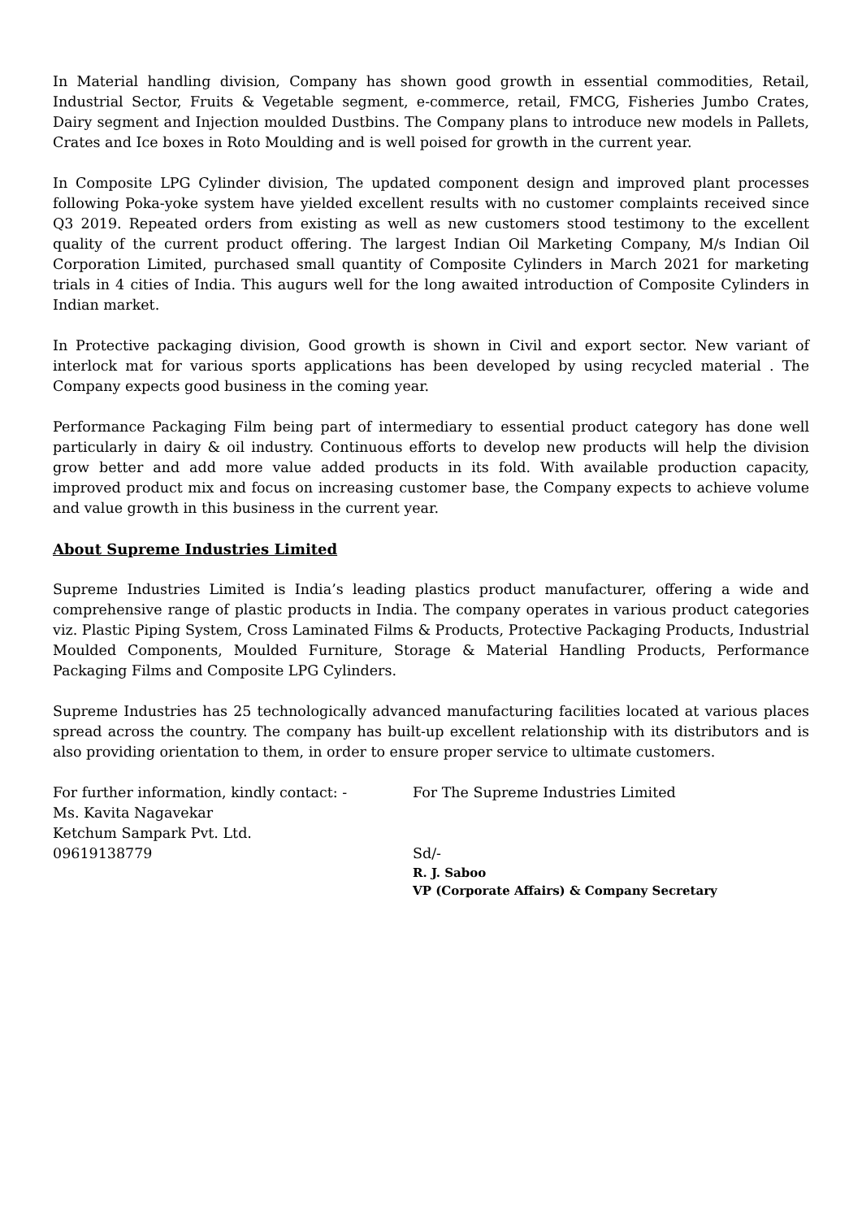In Material handling division, Company has shown good growth in essential commodities, Retail, Industrial Sector, Fruits & Vegetable segment, e-commerce, retail, FMCG, Fisheries Jumbo Crates, Dairy segment and Injection moulded Dustbins. The Company plans to introduce new models in Pallets, Crates and Ice boxes in Roto Moulding and is well poised for growth in the current year.
In Composite LPG Cylinder division, The updated component design and improved plant processes following Poka-yoke system have yielded excellent results with no customer complaints received since Q3 2019. Repeated orders from existing as well as new customers stood testimony to the excellent quality of the current product offering. The largest Indian Oil Marketing Company, M/s Indian Oil Corporation Limited, purchased small quantity of Composite Cylinders in March 2021 for marketing trials in 4 cities of India. This augurs well for the long awaited introduction of Composite Cylinders in Indian market.
In Protective packaging division, Good growth is shown in Civil and export sector. New variant of interlock mat for various sports applications has been developed by using recycled material . The Company expects good business in the coming year.
Performance Packaging Film being part of intermediary to essential product category has done well particularly in dairy & oil industry. Continuous efforts to develop new products will help the division grow better and add more value added products in its fold. With available production capacity, improved product mix and focus on increasing customer base, the Company expects to achieve volume and value growth in this business in the current year.
About Supreme Industries Limited
Supreme Industries Limited is India’s leading plastics product manufacturer, offering a wide and comprehensive range of plastic products in India. The company operates in various product categories viz. Plastic Piping System, Cross Laminated Films & Products, Protective Packaging Products, Industrial Moulded Components, Moulded Furniture, Storage & Material Handling Products, Performance Packaging Films and Composite LPG Cylinders.
Supreme Industries has 25 technologically advanced manufacturing facilities located at various places spread across the country. The company has built-up excellent relationship with its distributors and is also providing orientation to them, in order to ensure proper service to ultimate customers.
For further information, kindly contact: -
Ms. Kavita Nagavekar
Ketchum Sampark Pvt. Ltd.
09619138779
For The Supreme Industries Limited
Sd/-
R. J. Saboo
VP (Corporate Affairs) & Company Secretary